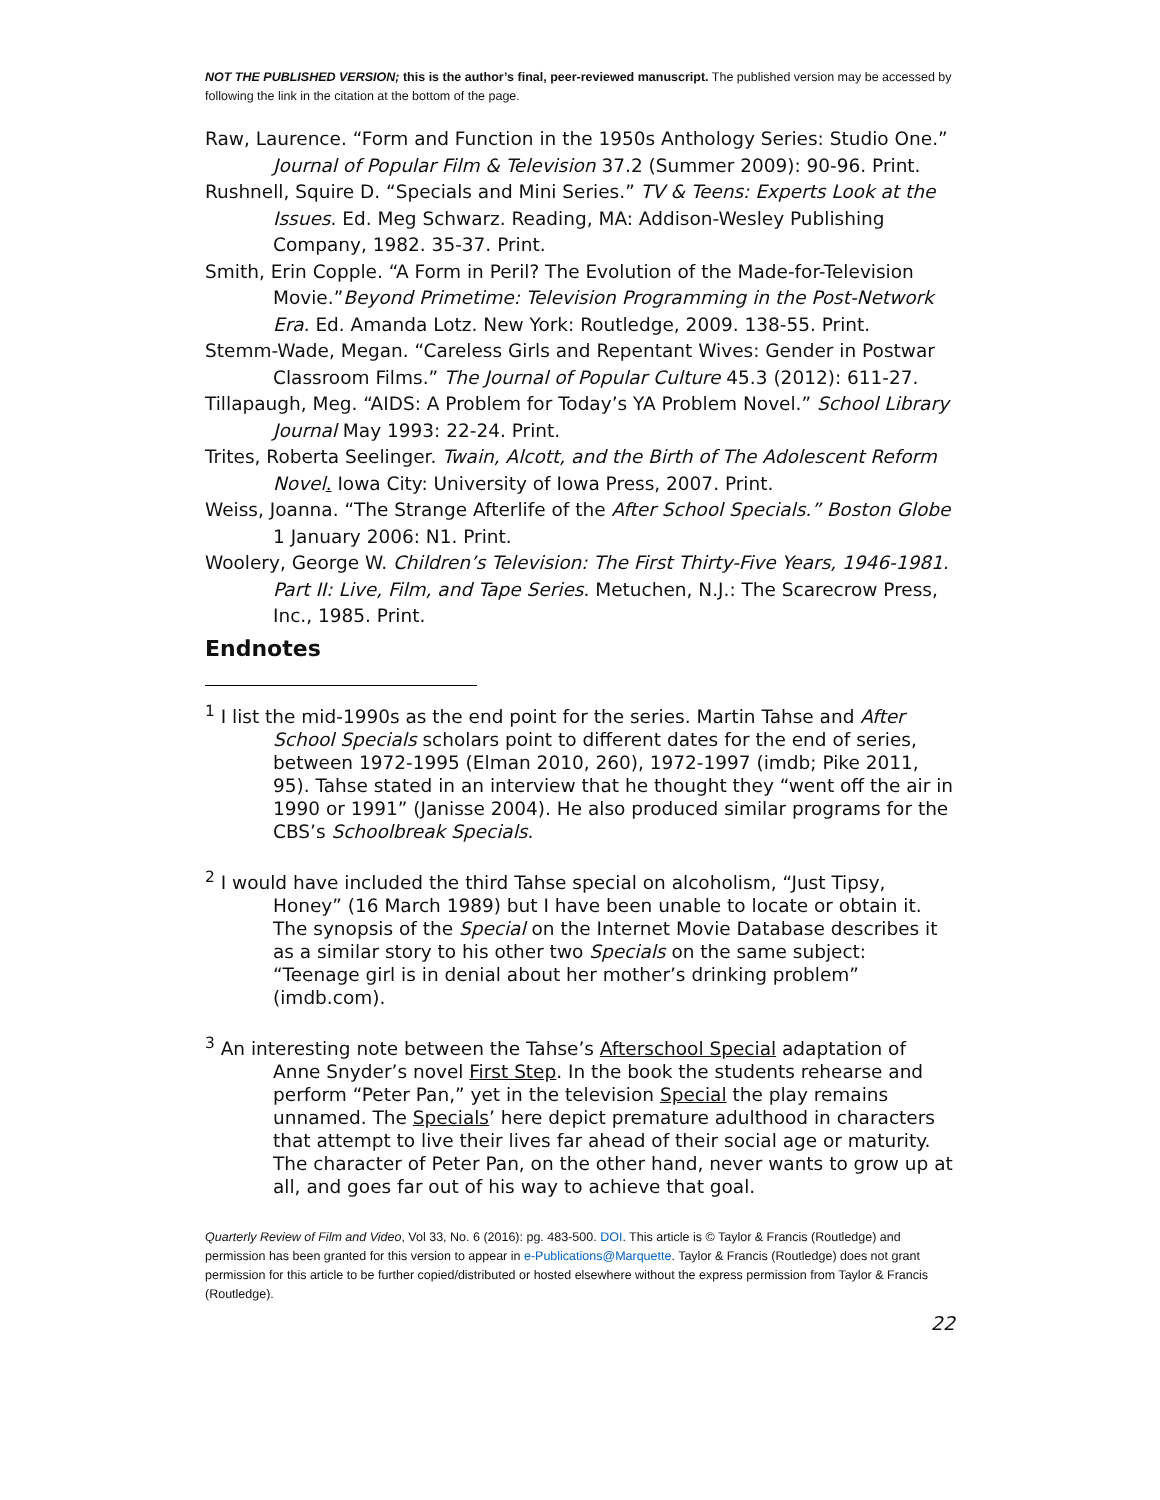NOT THE PUBLISHED VERSION; this is the author’s final, peer-reviewed manuscript. The published version may be accessed by following the link in the citation at the bottom of the page.
Raw, Laurence. “Form and Function in the 1950s Anthology Series: Studio One.” Journal of Popular Film & Television 37.2 (Summer 2009): 90-96. Print.
Rushnell, Squire D. “Specials and Mini Series.” TV & Teens: Experts Look at the Issues. Ed. Meg Schwarz. Reading, MA: Addison-Wesley Publishing Company, 1982. 35-37. Print.
Smith, Erin Copple. “A Form in Peril? The Evolution of the Made-for-Television Movie.”Beyond Primetime: Television Programming in the Post-Network Era. Ed. Amanda Lotz. New York: Routledge, 2009. 138-55. Print.
Stemm-Wade, Megan. “Careless Girls and Repentant Wives: Gender in Postwar Classroom Films.” The Journal of Popular Culture 45.3 (2012): 611-27.
Tillapaugh, Meg. “AIDS: A Problem for Today’s YA Problem Novel.” School Library Journal May 1993: 22-24. Print.
Trites, Roberta Seelinger. Twain, Alcott, and the Birth of The Adolescent Reform Novel. Iowa City: University of Iowa Press, 2007. Print.
Weiss, Joanna. “The Strange Afterlife of the After School Specials.” Boston Globe 1 January 2006: N1. Print.
Woolery, George W. Children’s Television: The First Thirty-Five Years, 1946-1981. Part II: Live, Film, and Tape Series. Metuchen, N.J.: The Scarecrow Press, Inc., 1985. Print.
Endnotes
<sup>1</sup> I list the mid-1990s as the end point for the series. Martin Tahse and After School Specials scholars point to different dates for the end of series, between 1972-1995 (Elman 2010, 260), 1972-1997 (imdb; Pike 2011, 95). Tahse stated in an interview that he thought they “went off the air in 1990 or 1991” (Janisse 2004). He also produced similar programs for the CBS’s Schoolbreak Specials.
<sup>2</sup> I would have included the third Tahse special on alcoholism, “Just Tipsy, Honey” (16 March 1989) but I have been unable to locate or obtain it. The synopsis of the Special on the Internet Movie Database describes it as a similar story to his other two Specials on the same subject: “Teenage girl is in denial about her mother’s drinking problem” (imdb.com).
<sup>3</sup> An interesting note between the Tahse’s Afterschool Special adaptation of Anne Snyder’s novel First Step. In the book the students rehearse and perform “Peter Pan,” yet in the television Special the play remains unnamed. The Specials’ here depict premature adulthood in characters that attempt to live their lives far ahead of their social age or maturity. The character of Peter Pan, on the other hand, never wants to grow up at all, and goes far out of his way to achieve that goal.
Quarterly Review of Film and Video, Vol 33, No. 6 (2016): pg. 483-500. DOI. This article is © Taylor & Francis (Routledge) and permission has been granted for this version to appear in e-Publications@Marquette. Taylor & Francis (Routledge) does not grant permission for this article to be further copied/distributed or hosted elsewhere without the express permission from Taylor & Francis (Routledge).
22